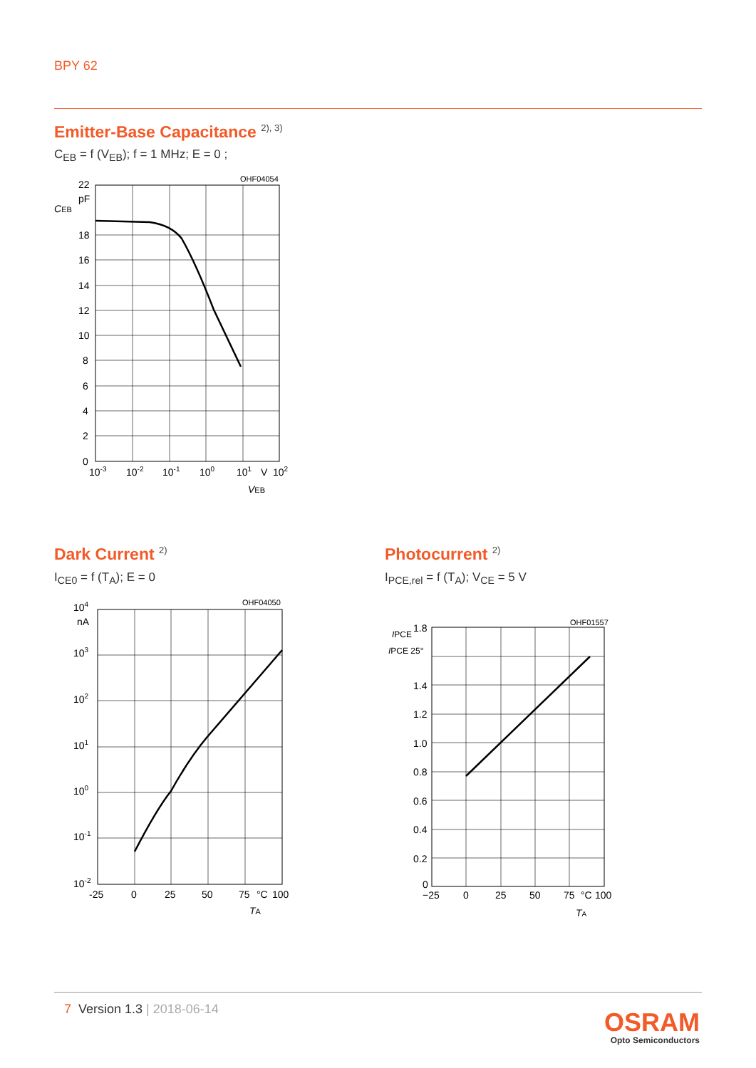BPY 62
Emitter-Base Capacitance <sup>2), 3)</sup>
C<sub>EB</sub> = f (V<sub>EB</sub>); f = 1 MHz; E = 0 ;
OHF04054
22
pF
CEB
18
16
14
12
10
8
6
4
2
0
10-3
10-2
10-1
100
101
V
102
VEB
Dark Current <sup>2)</sup>
I<sub>CE0</sub> = f (T<sub>A</sub>); E = 0
OHF04050
104
nA
103
102
101
100
10-1
10-2
-25
0
25
50
75
°C
100
TA
Photocurrent <sup>2)</sup>
I<sub>PCE,rel</sub> = f (T<sub>A</sub>); V<sub>CE</sub> = 5 V
OHF01557
IPCE
IPCE 25°
1.8
1.4
1.2
1.0
0.8
0.6
0.4
0.2
0
−25
0
25
50
75
°C
100
TA
7 Version 1.3 | 2018-06-14
OSRAM
Opto Semiconductors